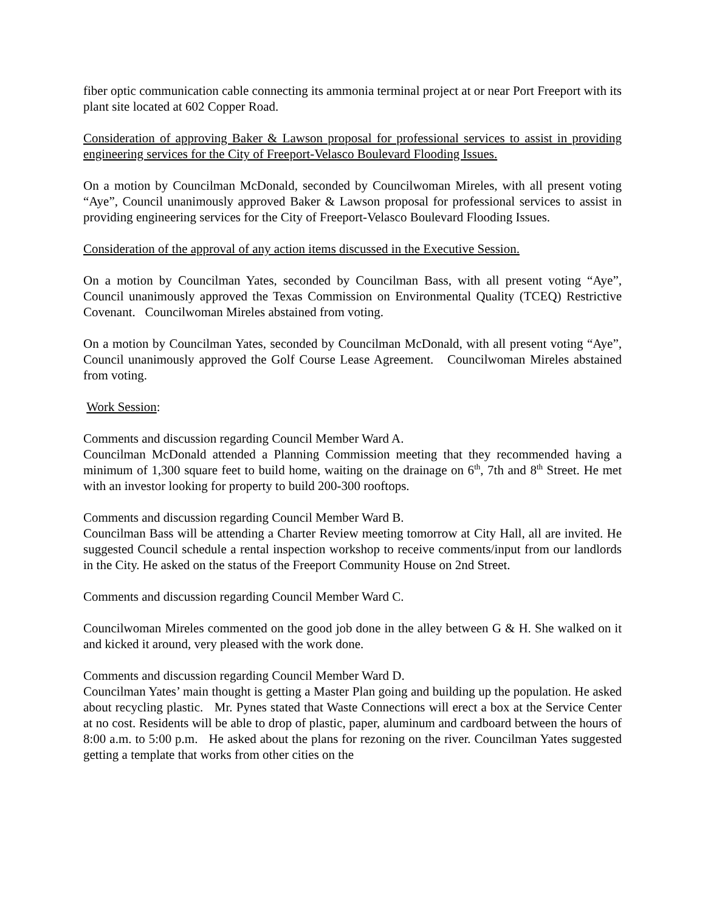fiber optic communication cable connecting its ammonia terminal project at or near Port Freeport with its plant site located at 602 Copper Road.
Consideration of approving Baker & Lawson proposal for professional services to assist in providing engineering services for the City of Freeport-Velasco Boulevard Flooding Issues.
On a motion by Councilman McDonald, seconded by Councilwoman Mireles, with all present voting “Aye”, Council unanimously approved Baker & Lawson proposal for professional services to assist in providing engineering services for the City of Freeport-Velasco Boulevard Flooding Issues.
Consideration of the approval of any action items discussed in the Executive Session.
On a motion by Councilman Yates, seconded by Councilman Bass, with all present voting “Aye”, Council unanimously approved the Texas Commission on Environmental Quality (TCEQ) Restrictive Covenant. Councilwoman Mireles abstained from voting.
On a motion by Councilman Yates, seconded by Councilman McDonald, with all present voting “Aye”, Council unanimously approved the Golf Course Lease Agreement. Councilwoman Mireles abstained from voting.
Work Session:
Comments and discussion regarding Council Member Ward A.
Councilman McDonald attended a Planning Commission meeting that they recommended having a minimum of 1,300 square feet to build home, waiting on the drainage on 6<sup>th</sup>, 7th and 8<sup>th</sup> Street. He met with an investor looking for property to build 200-300 rooftops.
Comments and discussion regarding Council Member Ward B.
Councilman Bass will be attending a Charter Review meeting tomorrow at City Hall, all are invited. He suggested Council schedule a rental inspection workshop to receive comments/input from our landlords in the City. He asked on the status of the Freeport Community House on 2nd Street.
Comments and discussion regarding Council Member Ward C.
Councilwoman Mireles commented on the good job done in the alley between G & H. She walked on it and kicked it around, very pleased with the work done.
Comments and discussion regarding Council Member Ward D.
Councilman Yates’ main thought is getting a Master Plan going and building up the population. He asked about recycling plastic. Mr. Pynes stated that Waste Connections will erect a box at the Service Center at no cost. Residents will be able to drop of plastic, paper, aluminum and cardboard between the hours of 8:00 a.m. to 5:00 p.m. He asked about the plans for rezoning on the river. Councilman Yates suggested getting a template that works from other cities on the